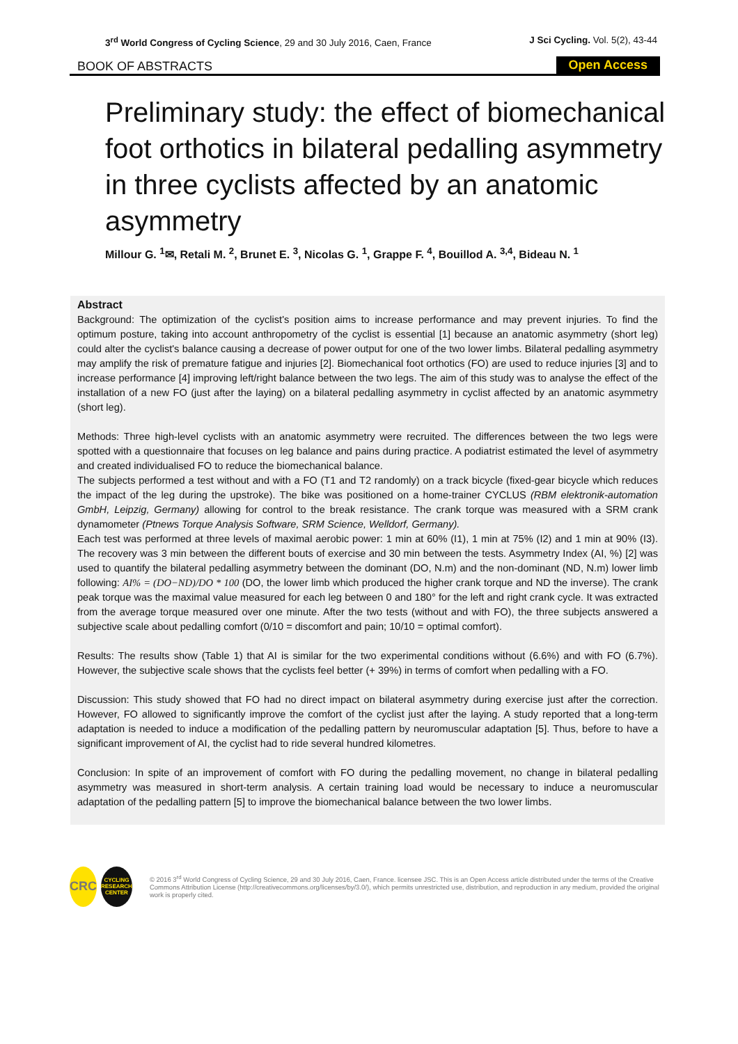3<sup>rd</sup> World Congress of Cycling Science, 29 and 30 July 2016, Caen, France
J Sci Cycling. Vol. 5(2), 43-44
BOOK OF ABSTRACTS
Open Access
Preliminary study: the effect of biomechanical foot orthotics in bilateral pedalling asymmetry in three cyclists affected by an anatomic asymmetry
Millour G. <sup>1</sup>✉, Retali M. <sup>2</sup>, Brunet E. <sup>3</sup>, Nicolas G. <sup>1</sup>, Grappe F. <sup>4</sup>, Bouillod A. <sup>3,4</sup>, Bideau N. <sup>1</sup>
Abstract
Background: The optimization of the cyclist's position aims to increase performance and may prevent injuries. To find the optimum posture, taking into account anthropometry of the cyclist is essential [1] because an anatomic asymmetry (short leg) could alter the cyclist's balance causing a decrease of power output for one of the two lower limbs. Bilateral pedalling asymmetry may amplify the risk of premature fatigue and injuries [2]. Biomechanical foot orthotics (FO) are used to reduce injuries [3] and to increase performance [4] improving left/right balance between the two legs. The aim of this study was to analyse the effect of the installation of a new FO (just after the laying) on a bilateral pedalling asymmetry in cyclist affected by an anatomic asymmetry (short leg).
Methods: Three high-level cyclists with an anatomic asymmetry were recruited. The differences between the two legs were spotted with a questionnaire that focuses on leg balance and pains during practice. A podiatrist estimated the level of asymmetry and created individualised FO to reduce the biomechanical balance.
The subjects performed a test without and with a FO (T1 and T2 randomly) on a track bicycle (fixed-gear bicycle which reduces the impact of the leg during the upstroke). The bike was positioned on a home-trainer CYCLUS (RBM elektronik-automation GmbH, Leipzig, Germany) allowing for control to the break resistance. The crank torque was measured with a SRM crank dynamometer (Ptnews Torque Analysis Software, SRM Science, Welldorf, Germany).
Each test was performed at three levels of maximal aerobic power: 1 min at 60% (I1), 1 min at 75% (I2) and 1 min at 90% (I3). The recovery was 3 min between the different bouts of exercise and 30 min between the tests. Asymmetry Index (AI, %) [2] was used to quantify the bilateral pedalling asymmetry between the dominant (DO, N.m) and the non-dominant (ND, N.m) lower limb following: AI% = (DO−ND)/DO * 100 (DO, the lower limb which produced the higher crank torque and ND the inverse). The crank peak torque was the maximal value measured for each leg between 0 and 180° for the left and right crank cycle. It was extracted from the average torque measured over one minute. After the two tests (without and with FO), the three subjects answered a subjective scale about pedalling comfort (0/10 = discomfort and pain; 10/10 = optimal comfort).
Results: The results show (Table 1) that AI is similar for the two experimental conditions without (6.6%) and with FO (6.7%). However, the subjective scale shows that the cyclists feel better (+ 39%) in terms of comfort when pedalling with a FO.
Discussion: This study showed that FO had no direct impact on bilateral asymmetry during exercise just after the correction. However, FO allowed to significantly improve the comfort of the cyclist just after the laying. A study reported that a long-term adaptation is needed to induce a modification of the pedalling pattern by neuromuscular adaptation [5]. Thus, before to have a significant improvement of AI, the cyclist had to ride several hundred kilometres.
Conclusion: In spite of an improvement of comfort with FO during the pedalling movement, no change in bilateral pedalling asymmetry was measured in short-term analysis. A certain training load would be necessary to induce a neuromuscular adaptation of the pedalling pattern [5] to improve the biomechanical balance between the two lower limbs.
CRC
CYCLING RESEARCH CENTER
© 2016 3<sup>rd</sup> World Congress of Cycling Science, 29 and 30 July 2016, Caen, France. licensee JSC. This is an Open Access article distributed under the terms of the Creative Commons Attribution License (http://creativecommons.org/licenses/by/3.0/), which permits unrestricted use, distribution, and reproduction in any medium, provided the original work is properly cited.